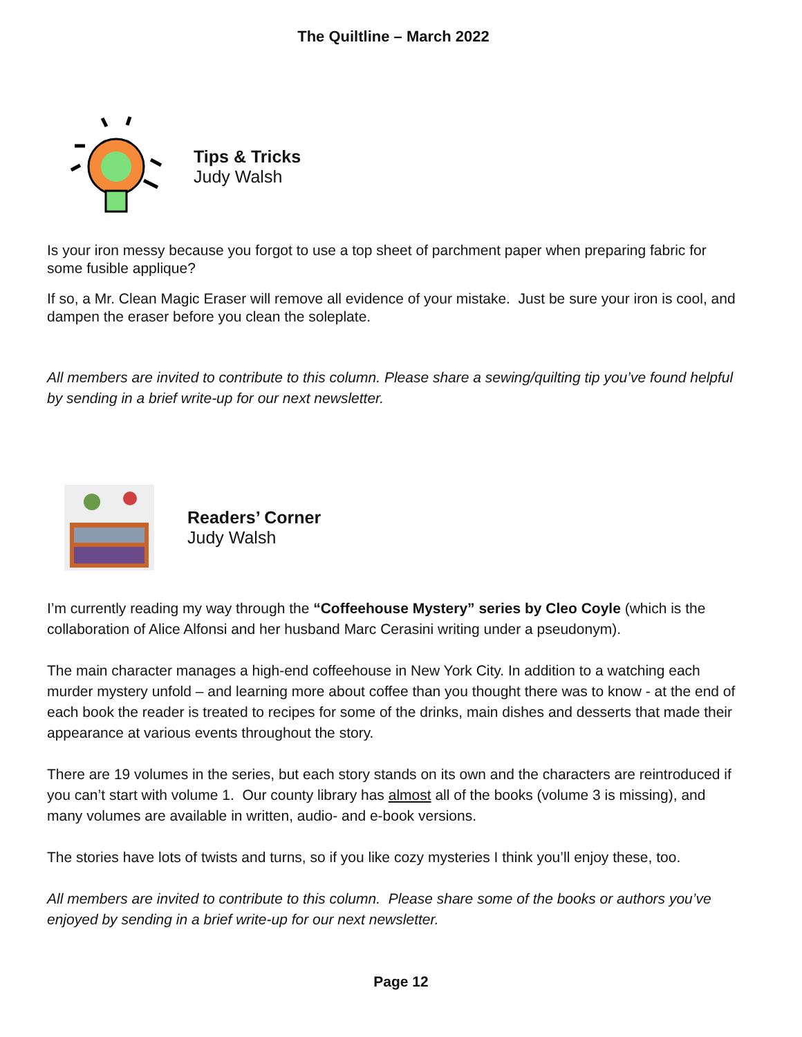The Quiltline – March 2022
Tips & Tricks
Judy Walsh
Is your iron messy because you forgot to use a top sheet of parchment paper when preparing fabric for some fusible applique?
If so, a Mr. Clean Magic Eraser will remove all evidence of your mistake. Just be sure your iron is cool, and dampen the eraser before you clean the soleplate.
All members are invited to contribute to this column. Please share a sewing/quilting tip you’ve found helpful by sending in a brief write-up for our next newsletter.
Readers’ Corner
Judy Walsh
I’m currently reading my way through the “Coffeehouse Mystery” series by Cleo Coyle (which is the collaboration of Alice Alfonsi and her husband Marc Cerasini writing under a pseudonym).
The main character manages a high-end coffeehouse in New York City. In addition to a watching each murder mystery unfold – and learning more about coffee than you thought there was to know - at the end of each book the reader is treated to recipes for some of the drinks, main dishes and desserts that made their appearance at various events throughout the story.
There are 19 volumes in the series, but each story stands on its own and the characters are reintroduced if you can’t start with volume 1. Our county library has almost all of the books (volume 3 is missing), and many volumes are available in written, audio- and e-book versions.
The stories have lots of twists and turns, so if you like cozy mysteries I think you’ll enjoy these, too.
All members are invited to contribute to this column. Please share some of the books or authors you’ve enjoyed by sending in a brief write-up for our next newsletter.
Page 12